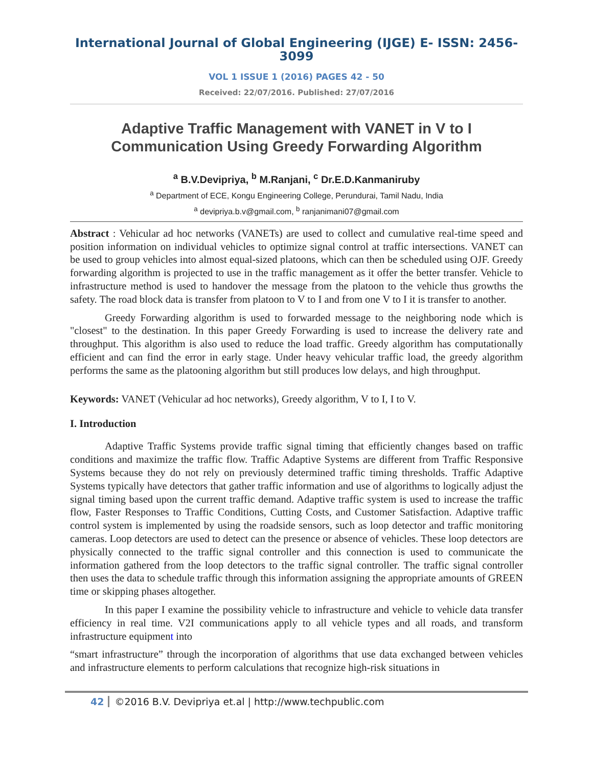International Journal of Global Engineering (IJGE) E- ISSN: 2456-3099
VOL 1 ISSUE 1 (2016) PAGES 42 - 50
Received: 22/07/2016. Published: 27/07/2016
Adaptive Traffic Management with VANET in V to I Communication Using Greedy Forwarding Algorithm
<sup>a</sup> B.V.Devipriya, <sup>b</sup> M.Ranjani, <sup>c</sup> Dr.E.D.Kanmaniruby
<sup>a</sup> Department of ECE, Kongu Engineering College, Perundurai, Tamil Nadu, India
<sup>a</sup> devipriya.b.v@gmail.com, <sup>b</sup> ranjanimani07@gmail.com
Abstract : Vehicular ad hoc networks (VANETs) are used to collect and cumulative real-time speed and position information on individual vehicles to optimize signal control at traffic intersections. VANET can be used to group vehicles into almost equal-sized platoons, which can then be scheduled using OJF. Greedy forwarding algorithm is projected to use in the traffic management as it offer the better transfer. Vehicle to infrastructure method is used to handover the message from the platoon to the vehicle thus growths the safety. The road block data is transfer from platoon to V to I and from one V to I it is transfer to another.
Greedy Forwarding algorithm is used to forwarded message to the neighboring node which is "closest" to the destination. In this paper Greedy Forwarding is used to increase the delivery rate and throughput. This algorithm is also used to reduce the load traffic. Greedy algorithm has computationally efficient and can find the error in early stage. Under heavy vehicular traffic load, the greedy algorithm performs the same as the platooning algorithm but still produces low delays, and high throughput.
Keywords: VANET (Vehicular ad hoc networks), Greedy algorithm, V to I, I to V.
I. Introduction
Adaptive Traffic Systems provide traffic signal timing that efficiently changes based on traffic conditions and maximize the traffic flow. Traffic Adaptive Systems are different from Traffic Responsive Systems because they do not rely on previously determined traffic timing thresholds. Traffic Adaptive Systems typically have detectors that gather traffic information and use of algorithms to logically adjust the signal timing based upon the current traffic demand. Adaptive traffic system is used to increase the traffic flow, Faster Responses to Traffic Conditions, Cutting Costs, and Customer Satisfaction. Adaptive traffic control system is implemented by using the roadside sensors, such as loop detector and traffic monitoring cameras. Loop detectors are used to detect can the presence or absence of vehicles. These loop detectors are physically connected to the traffic signal controller and this connection is used to communicate the information gathered from the loop detectors to the traffic signal controller. The traffic signal controller then uses the data to schedule traffic through this information assigning the appropriate amounts of GREEN time or skipping phases altogether.
In this paper I examine the possibility vehicle to infrastructure and vehicle to vehicle data transfer efficiency in real time. V2I communications apply to all vehicle types and all roads, and transform infrastructure equipment into
“smart infrastructure” through the incorporation of algorithms that use data exchanged between vehicles and infrastructure elements to perform calculations that recognize high-risk situations in
42 ©2016 B.V. Devipriya et.al | http://www.techpublic.com